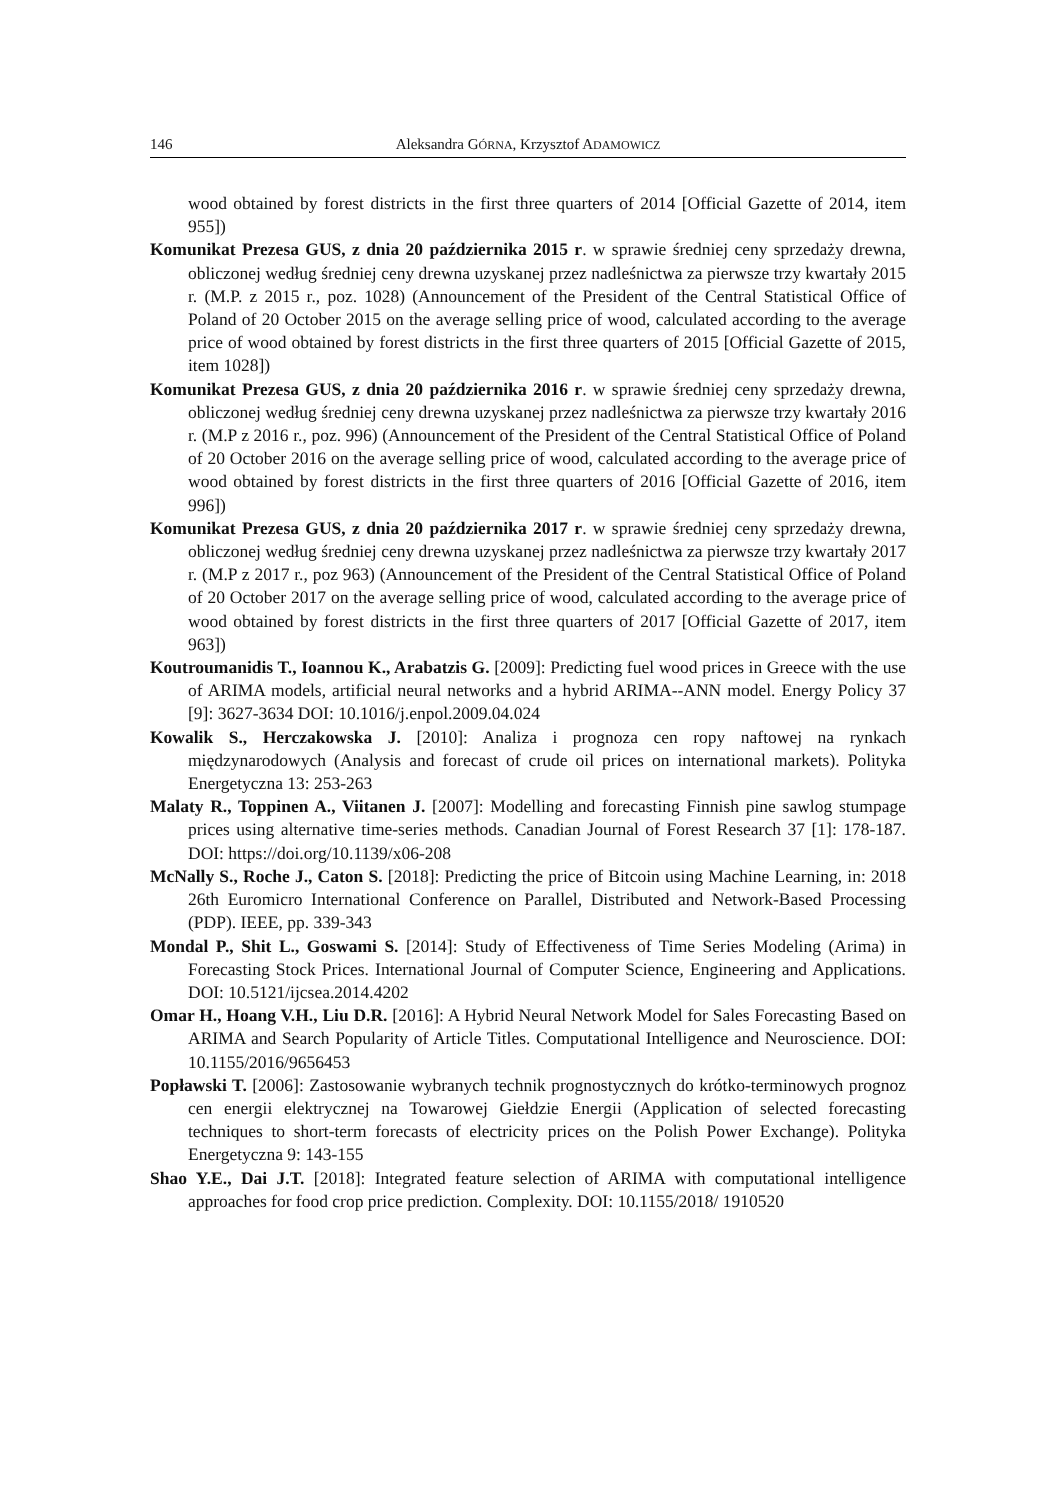146 Aleksandra GÓRNA, Krzysztof ADAMOWICZ
wood obtained by forest districts in the first three quarters of 2014 [Official Gazette of 2014, item 955])
Komunikat Prezesa GUS, z dnia 20 października 2015 r. w sprawie średniej ceny sprzedaży drewna, obliczonej według średniej ceny drewna uzyskanej przez nadleśnictwa za pierwsze trzy kwartały 2015 r. (M.P. z 2015 r., poz. 1028) (Announcement of the President of the Central Statistical Office of Poland of 20 October 2015 on the average selling price of wood, calculated according to the average price of wood obtained by forest districts in the first three quarters of 2015 [Official Gazette of 2015, item 1028])
Komunikat Prezesa GUS, z dnia 20 października 2016 r. w sprawie średniej ceny sprzedaży drewna, obliczonej według średniej ceny drewna uzyskanej przez nadleśnictwa za pierwsze trzy kwartały 2016 r. (M.P z 2016 r., poz. 996) (Announcement of the President of the Central Statistical Office of Poland of 20 October 2016 on the average selling price of wood, calculated according to the average price of wood obtained by forest districts in the first three quarters of 2016 [Official Gazette of 2016, item 996])
Komunikat Prezesa GUS, z dnia 20 października 2017 r. w sprawie średniej ceny sprzedaży drewna, obliczonej według średniej ceny drewna uzyskanej przez nadleśnictwa za pierwsze trzy kwartały 2017 r. (M.P z 2017 r., poz 963) (Announcement of the President of the Central Statistical Office of Poland of 20 October 2017 on the average selling price of wood, calculated according to the average price of wood obtained by forest districts in the first three quarters of 2017 [Official Gazette of 2017, item 963])
Koutroumanidis T., Ioannou K., Arabatzis G. [2009]: Predicting fuel wood prices in Greece with the use of ARIMA models, artificial neural networks and a hybrid ARIMA--ANN model. Energy Policy 37 [9]: 3627-3634 DOI: 10.1016/j.enpol.2009.04.024
Kowalik S., Herczakowska J. [2010]: Analiza i prognoza cen ropy naftowej na rynkach międzynarodowych (Analysis and forecast of crude oil prices on international markets). Polityka Energetyczna 13: 253-263
Malaty R., Toppinen A., Viitanen J. [2007]: Modelling and forecasting Finnish pine sawlog stumpage prices using alternative time-series methods. Canadian Journal of Forest Research 37 [1]: 178-187. DOI: https://doi.org/10.1139/x06-208
McNally S., Roche J., Caton S. [2018]: Predicting the price of Bitcoin using Machine Learning, in: 2018 26th Euromicro International Conference on Parallel, Distributed and Network-Based Processing (PDP). IEEE, pp. 339-343
Mondal P., Shit L., Goswami S. [2014]: Study of Effectiveness of Time Series Modeling (Arima) in Forecasting Stock Prices. International Journal of Computer Science, Engineering and Applications. DOI: 10.5121/ijcsea.2014.4202
Omar H., Hoang V.H., Liu D.R. [2016]: A Hybrid Neural Network Model for Sales Forecasting Based on ARIMA and Search Popularity of Article Titles. Computational Intelligence and Neuroscience. DOI: 10.1155/2016/9656453
Popławski T. [2006]: Zastosowanie wybranych technik prognostycznych do krótko-terminowych prognoz cen energii elektrycznej na Towarowej Giełdzie Energii (Application of selected forecasting techniques to short-term forecasts of electricity prices on the Polish Power Exchange). Polityka Energetyczna 9: 143-155
Shao Y.E., Dai J.T. [2018]: Integrated feature selection of ARIMA with computational intelligence approaches for food crop price prediction. Complexity. DOI: 10.1155/2018/ 1910520